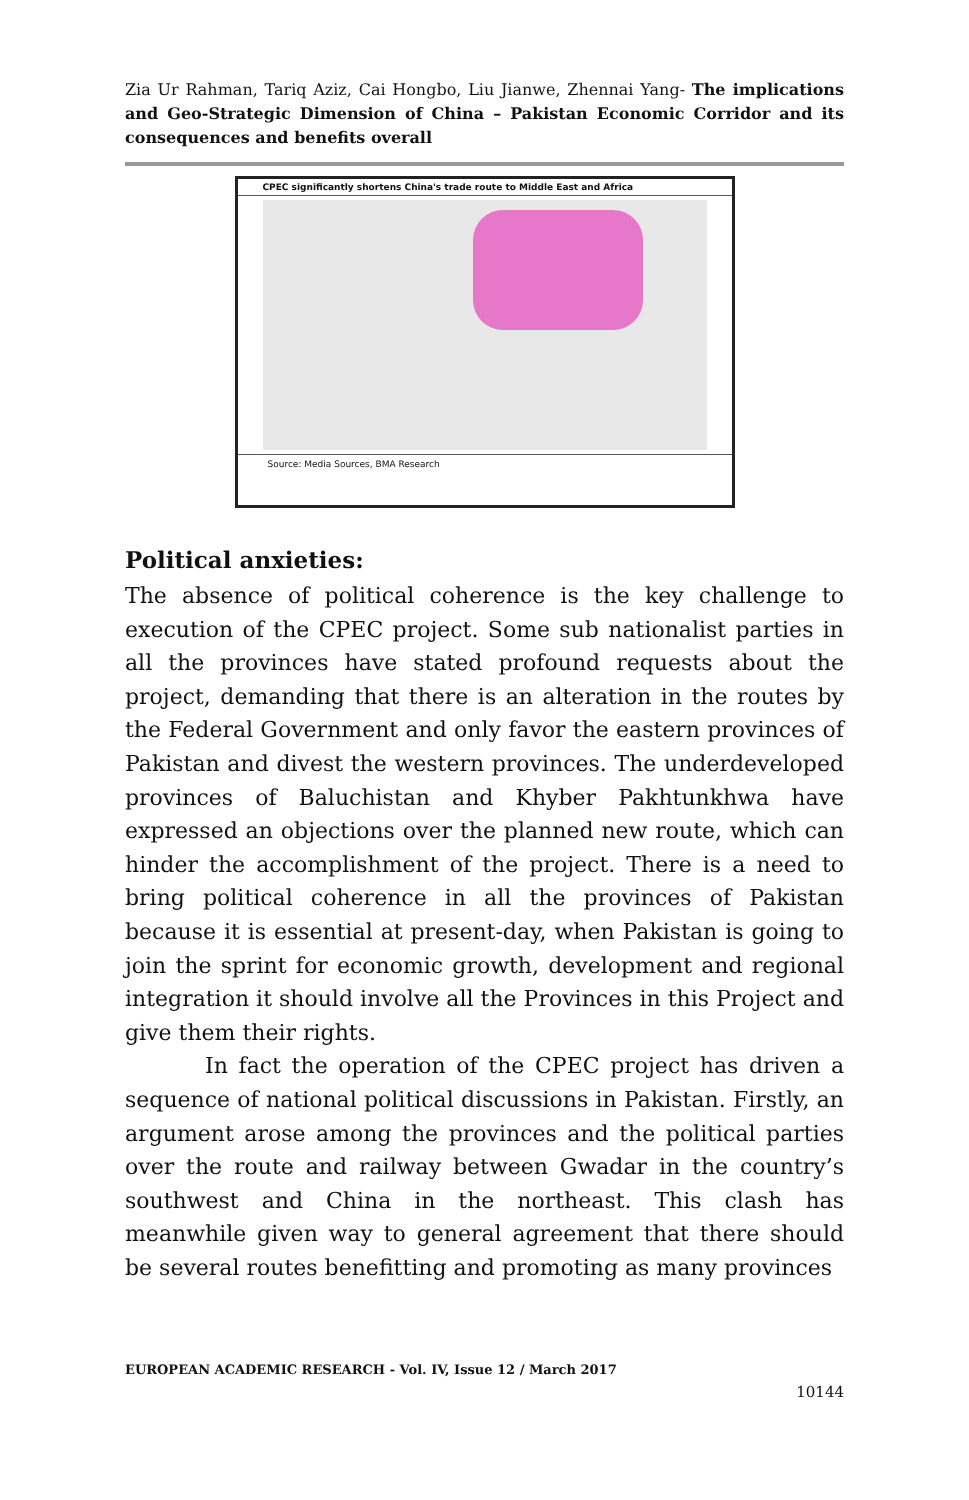Zia Ur Rahman, Tariq Aziz, Cai Hongbo, Liu Jianwe, Zhennai Yang- The implications and Geo-Strategic Dimension of China – Pakistan Economic Corridor and its consequences and benefits overall
CPEC significantly shortens China's trade route to Middle East and Africa
Source: Media Sources, BMA Research
Political anxieties:
The absence of political coherence is the key challenge to execution of the CPEC project. Some sub nationalist parties in all the provinces have stated profound requests about the project, demanding that there is an alteration in the routes by the Federal Government and only favor the eastern provinces of Pakistan and divest the western provinces. The underdeveloped provinces of Baluchistan and Khyber Pakhtunkhwa have expressed an objections over the planned new route, which can hinder the accomplishment of the project. There is a need to bring political coherence in all the provinces of Pakistan because it is essential at present-day, when Pakistan is going to join the sprint for economic growth, development and regional integration it should involve all the Provinces in this Project and give them their rights.
In fact the operation of the CPEC project has driven a sequence of national political discussions in Pakistan. Firstly, an argument arose among the provinces and the political parties over the route and railway between Gwadar in the country’s southwest and China in the northeast. This clash has meanwhile given way to general agreement that there should be several routes benefitting and promoting as many provinces
EUROPEAN ACADEMIC RESEARCH - Vol. IV, Issue 12 / March 2017
10144